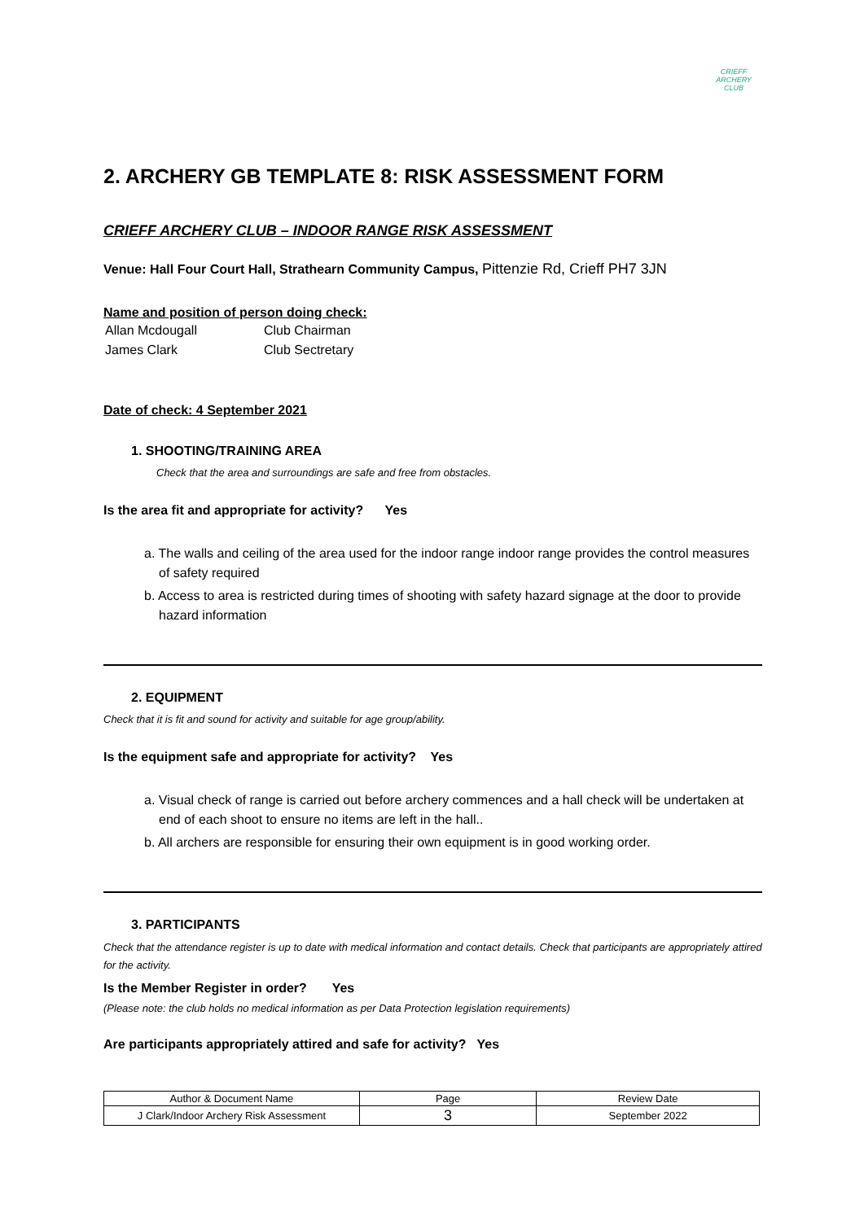CRIEFF
ARCHERY
CLUB
2. ARCHERY GB TEMPLATE 8: RISK ASSESSMENT FORM
CRIEFF ARCHERY CLUB – INDOOR RANGE RISK ASSESSMENT
Venue: Hall Four Court Hall, Strathearn Community Campus, Pittenzie Rd, Crieff PH7 3JN
Name and position of person doing check:
| Allan Mcdougall | Club Chairman |
| James Clark | Club Sectretary |
Date of check: 4 September 2021
1. SHOOTING/TRAINING AREA
Check that the area and surroundings are safe and free from obstacles.
Is the area fit and appropriate for activity? Yes
a. The walls and ceiling of the area used for the indoor range indoor range provides the control measures of safety required
b. Access to area is restricted during times of shooting with safety hazard signage at the door to provide hazard information
2. EQUIPMENT
Check that it is fit and sound for activity and suitable for age group/ability.
Is the equipment safe and appropriate for activity? Yes
a. Visual check of range is carried out before archery commences and a hall check will be undertaken at end of each shoot to ensure no items are left in the hall..
b. All archers are responsible for ensuring their own equipment is in good working order.
3. PARTICIPANTS
Check that the attendance register is up to date with medical information and contact details. Check that participants are appropriately attired for the activity.
Is the Member Register in order? Yes
(Please note: the club holds no medical information as per Data Protection legislation requirements)
Are participants appropriately attired and safe for activity? Yes
| Author & Document Name | Page | Review Date |
| --- | --- | --- |
| J Clark/Indoor Archery Risk Assessment | 3 | September 2022 |